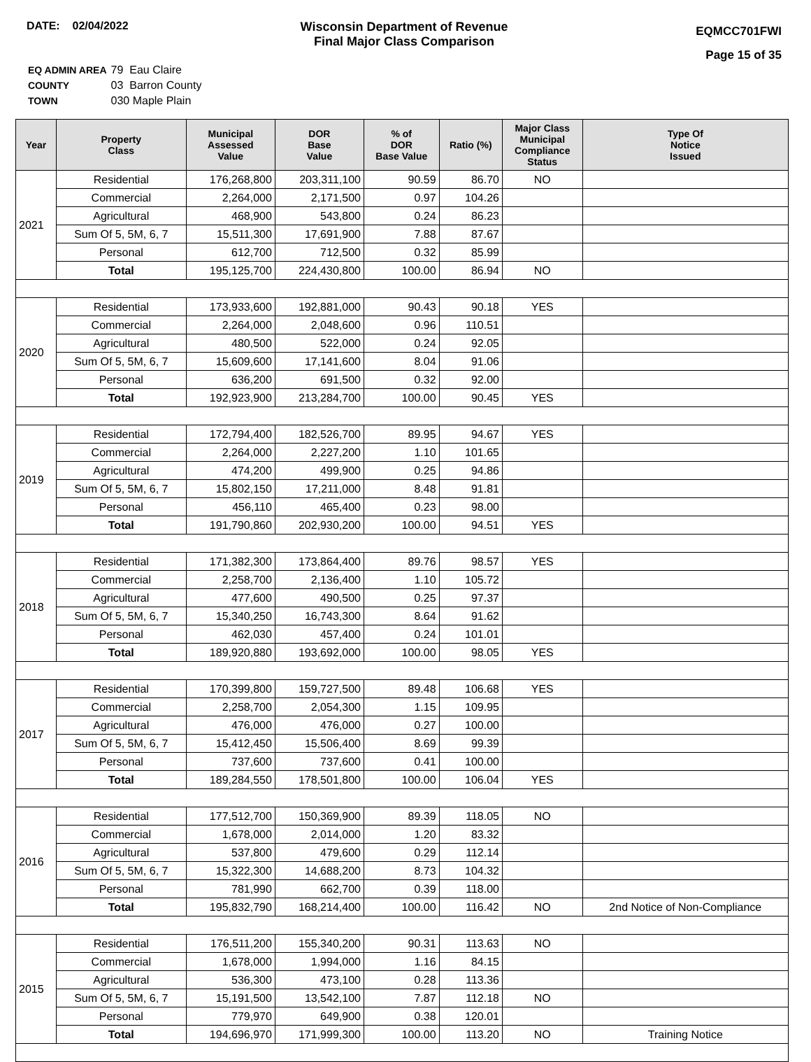DATE: 02/04/2022 Wisconsin Department of Revenue
Final Major Class Comparison
EQMCC701FWI
Page 15 of 35
| EQ ADMIN AREA | 79 Eau Claire |
| COUNTY | 03 Barron County |
| TOWN | 030 Maple Plain |
| Year | Property Class | Municipal Assessed Value | DOR Base Value | % of DOR Base Value | Ratio (%) | Major Class Municipal Compliance Status | Type Of Notice Issued |
| --- | --- | --- | --- | --- | --- | --- | --- |
| 2021 | Residential | 176,268,800 | 203,311,100 | 90.59 | 86.70 | NO | |
| | Commercial | 2,264,000 | 2,171,500 | 0.97 | 104.26 | | |
| | Agricultural | 468,900 | 543,800 | 0.24 | 86.23 | | |
| | Sum Of 5, 5M, 6, 7 | 15,511,300 | 17,691,900 | 7.88 | 87.67 | | |
| | Personal | 612,700 | 712,500 | 0.32 | 85.99 | | |
| | Total | 195,125,700 | 224,430,800 | 100.00 | 86.94 | NO | |
| 2020 | Residential | 173,933,600 | 192,881,000 | 90.43 | 90.18 | YES | |
| | Commercial | 2,264,000 | 2,048,600 | 0.96 | 110.51 | | |
| | Agricultural | 480,500 | 522,000 | 0.24 | 92.05 | | |
| | Sum Of 5, 5M, 6, 7 | 15,609,600 | 17,141,600 | 8.04 | 91.06 | | |
| | Personal | 636,200 | 691,500 | 0.32 | 92.00 | | |
| | Total | 192,923,900 | 213,284,700 | 100.00 | 90.45 | YES | |
| 2019 | Residential | 172,794,400 | 182,526,700 | 89.95 | 94.67 | YES | |
| | Commercial | 2,264,000 | 2,227,200 | 1.10 | 101.65 | | |
| | Agricultural | 474,200 | 499,900 | 0.25 | 94.86 | | |
| | Sum Of 5, 5M, 6, 7 | 15,802,150 | 17,211,000 | 8.48 | 91.81 | | |
| | Personal | 456,110 | 465,400 | 0.23 | 98.00 | | |
| | Total | 191,790,860 | 202,930,200 | 100.00 | 94.51 | YES | |
| 2018 | Residential | 171,382,300 | 173,864,400 | 89.76 | 98.57 | YES | |
| | Commercial | 2,258,700 | 2,136,400 | 1.10 | 105.72 | | |
| | Agricultural | 477,600 | 490,500 | 0.25 | 97.37 | | |
| | Sum Of 5, 5M, 6, 7 | 15,340,250 | 16,743,300 | 8.64 | 91.62 | | |
| | Personal | 462,030 | 457,400 | 0.24 | 101.01 | | |
| | Total | 189,920,880 | 193,692,000 | 100.00 | 98.05 | YES | |
| 2017 | Residential | 170,399,800 | 159,727,500 | 89.48 | 106.68 | YES | |
| | Commercial | 2,258,700 | 2,054,300 | 1.15 | 109.95 | | |
| | Agricultural | 476,000 | 476,000 | 0.27 | 100.00 | | |
| | Sum Of 5, 5M, 6, 7 | 15,412,450 | 15,506,400 | 8.69 | 99.39 | | |
| | Personal | 737,600 | 737,600 | 0.41 | 100.00 | | |
| | Total | 189,284,550 | 178,501,800 | 100.00 | 106.04 | YES | |
| 2016 | Residential | 177,512,700 | 150,369,900 | 89.39 | 118.05 | NO | |
| | Commercial | 1,678,000 | 2,014,000 | 1.20 | 83.32 | | |
| | Agricultural | 537,800 | 479,600 | 0.29 | 112.14 | | |
| | Sum Of 5, 5M, 6, 7 | 15,322,300 | 14,688,200 | 8.73 | 104.32 | | |
| | Personal | 781,990 | 662,700 | 0.39 | 118.00 | | |
| | Total | 195,832,790 | 168,214,400 | 100.00 | 116.42 | NO | 2nd Notice of Non-Compliance |
| 2015 | Residential | 176,511,200 | 155,340,200 | 90.31 | 113.63 | NO | |
| | Commercial | 1,678,000 | 1,994,000 | 1.16 | 84.15 | | |
| | Agricultural | 536,300 | 473,100 | 0.28 | 113.36 | | |
| | Sum Of 5, 5M, 6, 7 | 15,191,500 | 13,542,100 | 7.87 | 112.18 | NO | |
| | Personal | 779,970 | 649,900 | 0.38 | 120.01 | | |
| | Total | 194,696,970 | 171,999,300 | 100.00 | 113.20 | NO | Training Notice |